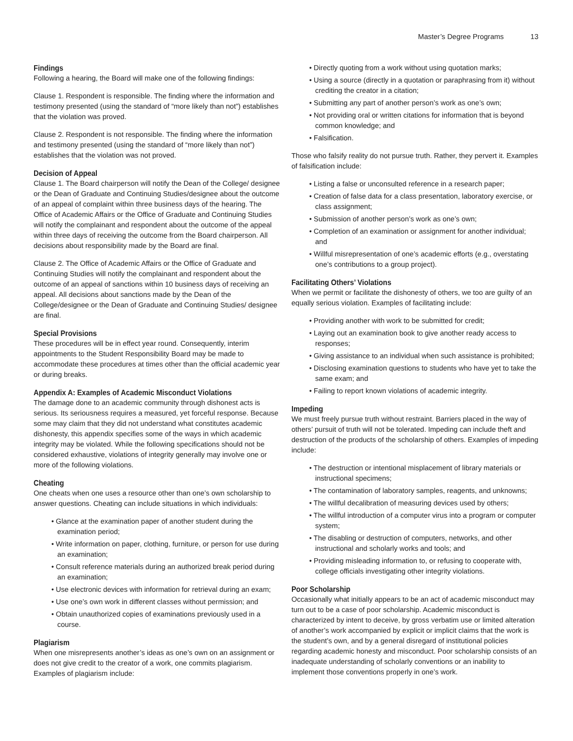Master’s Degree Programs 13
Findings
Following a hearing, the Board will make one of the following findings:
Clause 1. Respondent is responsible. The finding where the information and testimony presented (using the standard of “more likely than not”) establishes that the violation was proved.
Clause 2. Respondent is not responsible. The finding where the information and testimony presented (using the standard of “more likely than not”) establishes that the violation was not proved.
Decision of Appeal
Clause 1. The Board chairperson will notify the Dean of the College/ designee or the Dean of Graduate and Continuing Studies/designee about the outcome of an appeal of complaint within three business days of the hearing. The Office of Academic Affairs or the Office of Graduate and Continuing Studies will notify the complainant and respondent about the outcome of the appeal within three days of receiving the outcome from the Board chairperson. All decisions about responsibility made by the Board are final.
Clause 2. The Office of Academic Affairs or the Office of Graduate and Continuing Studies will notify the complainant and respondent about the outcome of an appeal of sanctions within 10 business days of receiving an appeal. All decisions about sanctions made by the Dean of the College/designee or the Dean of Graduate and Continuing Studies/ designee are final.
Special Provisions
These procedures will be in effect year round. Consequently, interim appointments to the Student Responsibility Board may be made to accommodate these procedures at times other than the official academic year or during breaks.
Appendix A: Examples of Academic Misconduct Violations
The damage done to an academic community through dishonest acts is serious. Its seriousness requires a measured, yet forceful response. Because some may claim that they did not understand what constitutes academic dishonesty, this appendix specifies some of the ways in which academic integrity may be violated. While the following specifications should not be considered exhaustive, violations of integrity generally may involve one or more of the following violations.
Cheating
One cheats when one uses a resource other than one’s own scholarship to answer questions. Cheating can include situations in which individuals:
• Glance at the examination paper of another student during the examination period;
• Write information on paper, clothing, furniture, or person for use during an examination;
• Consult reference materials during an authorized break period during an examination;
• Use electronic devices with information for retrieval during an exam;
• Use one’s own work in different classes without permission; and
• Obtain unauthorized copies of examinations previously used in a course.
Plagiarism
When one misrepresents another’s ideas as one’s own on an assignment or does not give credit to the creator of a work, one commits plagiarism. Examples of plagiarism include:
• Directly quoting from a work without using quotation marks;
• Using a source (directly in a quotation or paraphrasing from it) without crediting the creator in a citation;
• Submitting any part of another person’s work as one’s own;
• Not providing oral or written citations for information that is beyond common knowledge; and
• Falsification.
Those who falsify reality do not pursue truth. Rather, they pervert it. Examples of falsification include:
• Listing a false or unconsulted reference in a research paper;
• Creation of false data for a class presentation, laboratory exercise, or class assignment;
• Submission of another person’s work as one’s own;
• Completion of an examination or assignment for another individual; and
• Willful misrepresentation of one’s academic efforts (e.g., overstating one’s contributions to a group project).
Facilitating Others’ Violations
When we permit or facilitate the dishonesty of others, we too are guilty of an equally serious violation. Examples of facilitating include:
• Providing another with work to be submitted for credit;
• Laying out an examination book to give another ready access to responses;
• Giving assistance to an individual when such assistance is prohibited;
• Disclosing examination questions to students who have yet to take the same exam; and
• Failing to report known violations of academic integrity.
Impeding
We must freely pursue truth without restraint. Barriers placed in the way of others’ pursuit of truth will not be tolerated. Impeding can include theft and destruction of the products of the scholarship of others. Examples of impeding include:
• The destruction or intentional misplacement of library materials or instructional specimens;
• The contamination of laboratory samples, reagents, and unknowns;
• The willful decalibration of measuring devices used by others;
• The willful introduction of a computer virus into a program or computer system;
• The disabling or destruction of computers, networks, and other instructional and scholarly works and tools; and
• Providing misleading information to, or refusing to cooperate with, college officials investigating other integrity violations.
Poor Scholarship
Occasionally what initially appears to be an act of academic misconduct may turn out to be a case of poor scholarship. Academic misconduct is characterized by intent to deceive, by gross verbatim use or limited alteration of another’s work accompanied by explicit or implicit claims that the work is the student’s own, and by a general disregard of institutional policies regarding academic honesty and misconduct. Poor scholarship consists of an inadequate understanding of scholarly conventions or an inability to implement those conventions properly in one’s work.